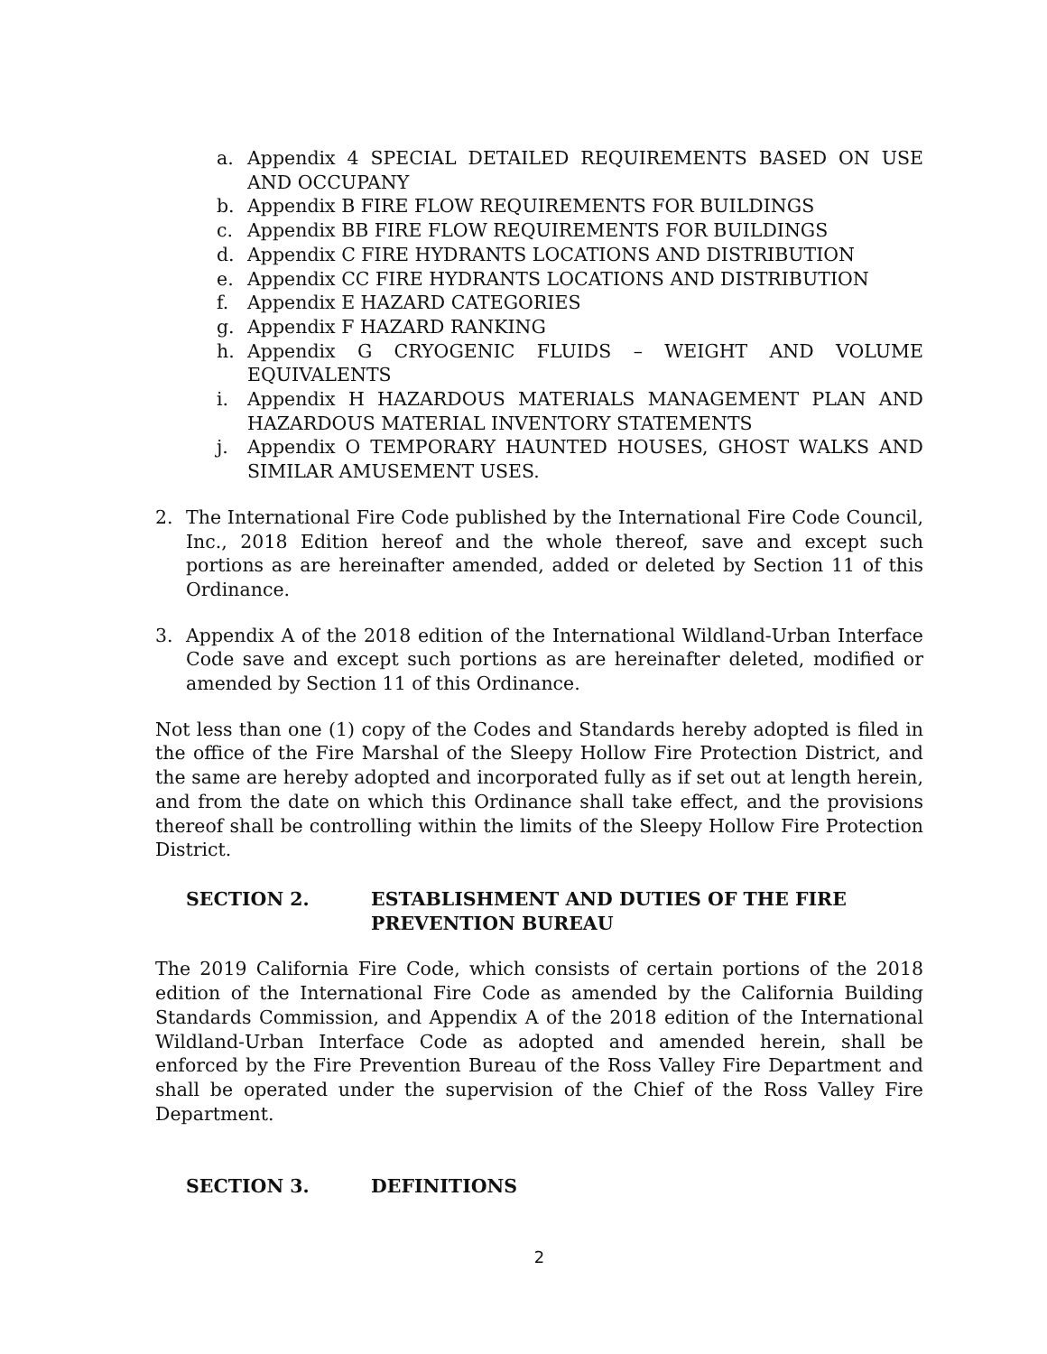a. Appendix 4 SPECIAL DETAILED REQUIREMENTS BASED ON USE AND OCCUPANY
b. Appendix B FIRE FLOW REQUIREMENTS FOR BUILDINGS
c. Appendix BB FIRE FLOW REQUIREMENTS FOR BUILDINGS
d. Appendix C FIRE HYDRANTS LOCATIONS AND DISTRIBUTION
e. Appendix CC FIRE HYDRANTS LOCATIONS AND DISTRIBUTION
f. Appendix E HAZARD CATEGORIES
g. Appendix F HAZARD RANKING
h. Appendix G CRYOGENIC FLUIDS – WEIGHT AND VOLUME EQUIVALENTS
i. Appendix H HAZARDOUS MATERIALS MANAGEMENT PLAN AND HAZARDOUS MATERIAL INVENTORY STATEMENTS
j. Appendix O TEMPORARY HAUNTED HOUSES, GHOST WALKS AND SIMILAR AMUSEMENT USES.
2. The International Fire Code published by the International Fire Code Council, Inc., 2018 Edition hereof and the whole thereof, save and except such portions as are hereinafter amended, added or deleted by Section 11 of this Ordinance.
3. Appendix A of the 2018 edition of the International Wildland-Urban Interface Code save and except such portions as are hereinafter deleted, modified or amended by Section 11 of this Ordinance.
Not less than one (1) copy of the Codes and Standards hereby adopted is filed in the office of the Fire Marshal of the Sleepy Hollow Fire Protection District, and the same are hereby adopted and incorporated fully as if set out at length herein, and from the date on which this Ordinance shall take effect, and the provisions thereof shall be controlling within the limits of the Sleepy Hollow Fire Protection District.
SECTION 2. ESTABLISHMENT AND DUTIES OF THE FIRE PREVENTION BUREAU
The 2019 California Fire Code, which consists of certain portions of the 2018 edition of the International Fire Code as amended by the California Building Standards Commission, and Appendix A of the 2018 edition of the International Wildland-Urban Interface Code as adopted and amended herein, shall be enforced by the Fire Prevention Bureau of the Ross Valley Fire Department and shall be operated under the supervision of the Chief of the Ross Valley Fire Department.
SECTION 3. DEFINITIONS
2